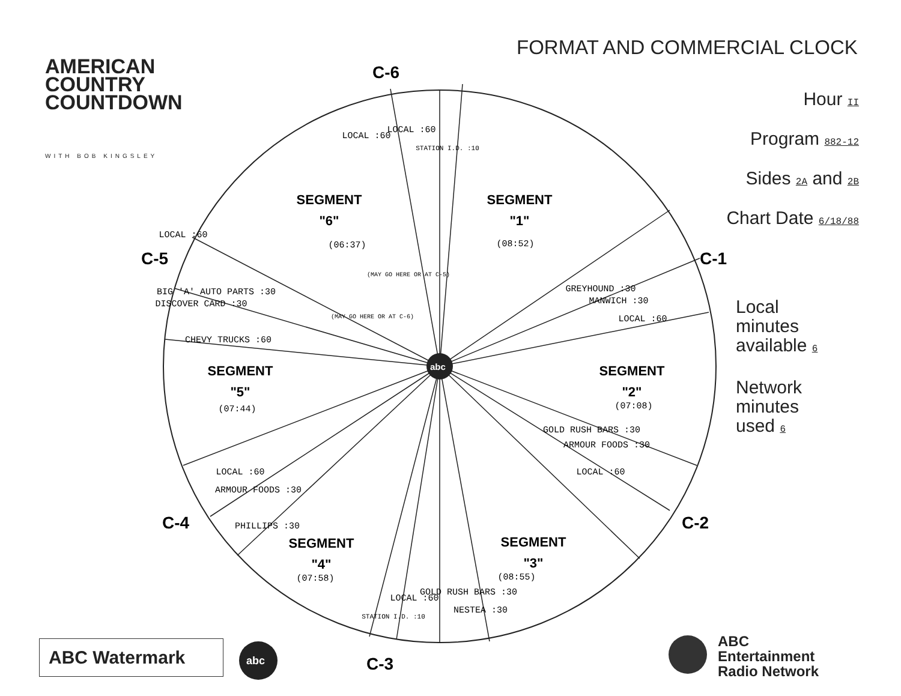AMERICAN
COUNTRY
COUNTDOWN
WITH BOB KINGSLEY
FORMAT AND COMMERCIAL CLOCK
Hour II
Program 882-12
Sides 2A and 2B
Chart Date 6/18/88
Local
minutes
available 6
Network
minutes
used 6
abc
C-6
C-1
C-2
C-3
C-4
C-5
SEGMENT
"1"
SEGMENT
"2"
SEGMENT
"3"
SEGMENT
"4"
SEGMENT
"5"
SEGMENT
"6"
(08:52)
(07:08)
(08:55)
(07:58)
(07:44)
(06:37)
LOCAL :60
BIG 'A' AUTO PARTS :30
DISCOVER CARD :30
CHEVY TRUCKS :60
GREYHOUND :30
MANWICH :30
LOCAL :60
GOLD RUSH BARS :30
ARMOUR FOODS :30
LOCAL :60
LOCAL :60
ARMOUR FOODS :30
PHILLIPS :30
LOCAL :60
GOLD RUSH BARS :30
NESTEA :30
STATION I.D. :10
STATION I.D. :10
LOCAL :60
LOCAL :60
(MAY GO HERE OR AT C-5)
(MAY GO HERE OR AT C-6)
abc
ABC Watermark
ABC
Entertainment
Radio Network